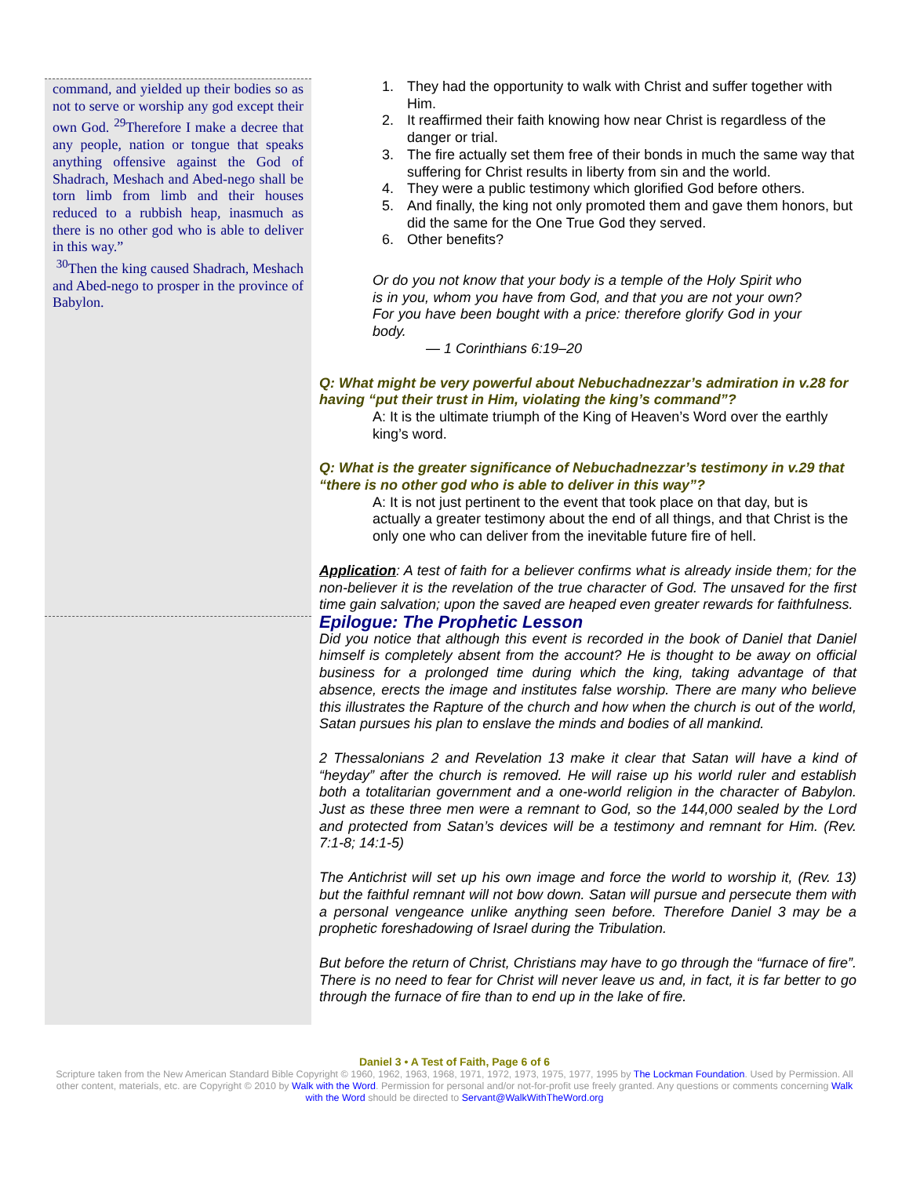command, and yielded up their bodies so as not to serve or worship any god except their own God. <sup>29</sup>Therefore I make a decree that any people, nation or tongue that speaks anything offensive against the God of Shadrach, Meshach and Abed-nego shall be torn limb from limb and their houses reduced to a rubbish heap, inasmuch as there is no other god who is able to deliver in this way.”
<sup>30</sup> Then the king caused Shadrach, Meshach and Abed-nego to prosper in the province of Babylon.
1. They had the opportunity to walk with Christ and suffer together with Him.
2. It reaffirmed their faith knowing how near Christ is regardless of the danger or trial.
3. The fire actually set them free of their bonds in much the same way that suffering for Christ results in liberty from sin and the world.
4. They were a public testimony which glorified God before others.
5. And finally, the king not only promoted them and gave them honors, but did the same for the One True God they served.
6. Other benefits?
Or do you not know that your body is a temple of the Holy Spirit who is in you, whom you have from God, and that you are not your own? For you have been bought with a price: therefore glorify God in your body.
— 1 Corinthians 6:19–20
Q: What might be very powerful about Nebuchadnezzar’s admiration in v.28 for having “put their trust in Him, violating the king’s command”?
A: It is the ultimate triumph of the King of Heaven’s Word over the earthly king’s word.
Q: What is the greater significance of Nebuchadnezzar’s testimony in v.29 that “there is no other god who is able to deliver in this way”?
A: It is not just pertinent to the event that took place on that day, but is actually a greater testimony about the end of all things, and that Christ is the only one who can deliver from the inevitable future fire of hell.
Application: A test of faith for a believer confirms what is already inside them; for the non-believer it is the revelation of the true character of God. The unsaved for the first time gain salvation; upon the saved are heaped even greater rewards for faithfulness.
Epilogue: The Prophetic Lesson
Did you notice that although this event is recorded in the book of Daniel that Daniel himself is completely absent from the account? He is thought to be away on official business for a prolonged time during which the king, taking advantage of that absence, erects the image and institutes false worship. There are many who believe this illustrates the Rapture of the church and how when the church is out of the world, Satan pursues his plan to enslave the minds and bodies of all mankind.
2 Thessalonians 2 and Revelation 13 make it clear that Satan will have a kind of “heyday” after the church is removed. He will raise up his world ruler and establish both a totalitarian government and a one-world religion in the character of Babylon. Just as these three men were a remnant to God, so the 144,000 sealed by the Lord and protected from Satan’s devices will be a testimony and remnant for Him. (Rev. 7:1-8; 14:1-5)
The Antichrist will set up his own image and force the world to worship it, (Rev. 13) but the faithful remnant will not bow down. Satan will pursue and persecute them with a personal vengeance unlike anything seen before. Therefore Daniel 3 may be a prophetic foreshadowing of Israel during the Tribulation.
But before the return of Christ, Christians may have to go through the “furnace of fire”. There is no need to fear for Christ will never leave us and, in fact, it is far better to go through the furnace of fire than to end up in the lake of fire.
Daniel 3 • A Test of Faith, Page 6 of 6
Scripture taken from the New American Standard Bible Copyright © 1960, 1962, 1963, 1968, 1971, 1972, 1973, 1975, 1977, 1995 by The Lockman Foundation. Used by Permission. All other content, materials, etc. are Copyright © 2010 by Walk with the Word. Permission for personal and/or not-for-profit use freely granted. Any questions or comments concerning Walk with the Word should be directed to Servant@WalkWithTheWord.org